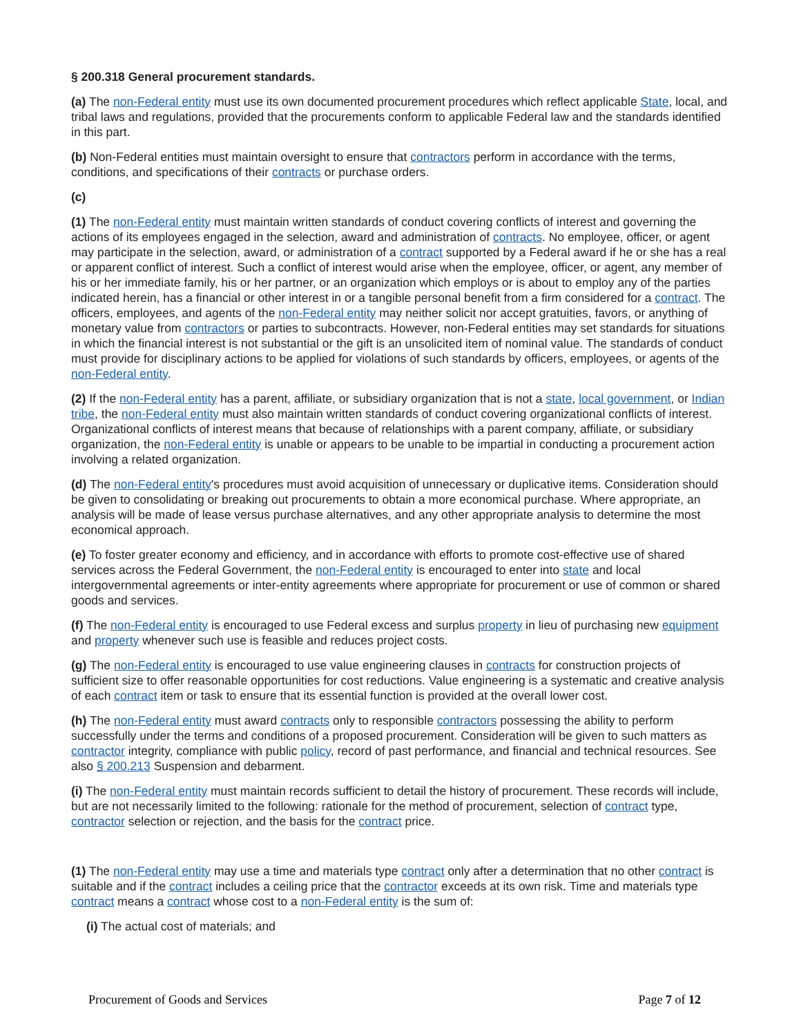§ 200.318 General procurement standards.
(a) The non-Federal entity must use its own documented procurement procedures which reflect applicable State, local, and tribal laws and regulations, provided that the procurements conform to applicable Federal law and the standards identified in this part.
(b) Non-Federal entities must maintain oversight to ensure that contractors perform in accordance with the terms, conditions, and specifications of their contracts or purchase orders.
(c)
(1) The non-Federal entity must maintain written standards of conduct covering conflicts of interest and governing the actions of its employees engaged in the selection, award and administration of contracts. No employee, officer, or agent may participate in the selection, award, or administration of a contract supported by a Federal award if he or she has a real or apparent conflict of interest. Such a conflict of interest would arise when the employee, officer, or agent, any member of his or her immediate family, his or her partner, or an organization which employs or is about to employ any of the parties indicated herein, has a financial or other interest in or a tangible personal benefit from a firm considered for a contract. The officers, employees, and agents of the non-Federal entity may neither solicit nor accept gratuities, favors, or anything of monetary value from contractors or parties to subcontracts. However, non-Federal entities may set standards for situations in which the financial interest is not substantial or the gift is an unsolicited item of nominal value. The standards of conduct must provide for disciplinary actions to be applied for violations of such standards by officers, employees, or agents of the non-Federal entity.
(2) If the non-Federal entity has a parent, affiliate, or subsidiary organization that is not a state, local government, or Indian tribe, the non-Federal entity must also maintain written standards of conduct covering organizational conflicts of interest. Organizational conflicts of interest means that because of relationships with a parent company, affiliate, or subsidiary organization, the non-Federal entity is unable or appears to be unable to be impartial in conducting a procurement action involving a related organization.
(d) The non-Federal entity's procedures must avoid acquisition of unnecessary or duplicative items. Consideration should be given to consolidating or breaking out procurements to obtain a more economical purchase. Where appropriate, an analysis will be made of lease versus purchase alternatives, and any other appropriate analysis to determine the most economical approach.
(e) To foster greater economy and efficiency, and in accordance with efforts to promote cost-effective use of shared services across the Federal Government, the non-Federal entity is encouraged to enter into state and local intergovernmental agreements or inter-entity agreements where appropriate for procurement or use of common or shared goods and services.
(f) The non-Federal entity is encouraged to use Federal excess and surplus property in lieu of purchasing new equipment and property whenever such use is feasible and reduces project costs.
(g) The non-Federal entity is encouraged to use value engineering clauses in contracts for construction projects of sufficient size to offer reasonable opportunities for cost reductions. Value engineering is a systematic and creative analysis of each contract item or task to ensure that its essential function is provided at the overall lower cost.
(h) The non-Federal entity must award contracts only to responsible contractors possessing the ability to perform successfully under the terms and conditions of a proposed procurement. Consideration will be given to such matters as contractor integrity, compliance with public policy, record of past performance, and financial and technical resources. See also § 200.213 Suspension and debarment.
(i) The non-Federal entity must maintain records sufficient to detail the history of procurement. These records will include, but are not necessarily limited to the following: rationale for the method of procurement, selection of contract type, contractor selection or rejection, and the basis for the contract price.
(1) The non-Federal entity may use a time and materials type contract only after a determination that no other contract is suitable and if the contract includes a ceiling price that the contractor exceeds at its own risk. Time and materials type contract means a contract whose cost to a non-Federal entity is the sum of:
(i) The actual cost of materials; and
Procurement of Goods and Services Page 7 of 12